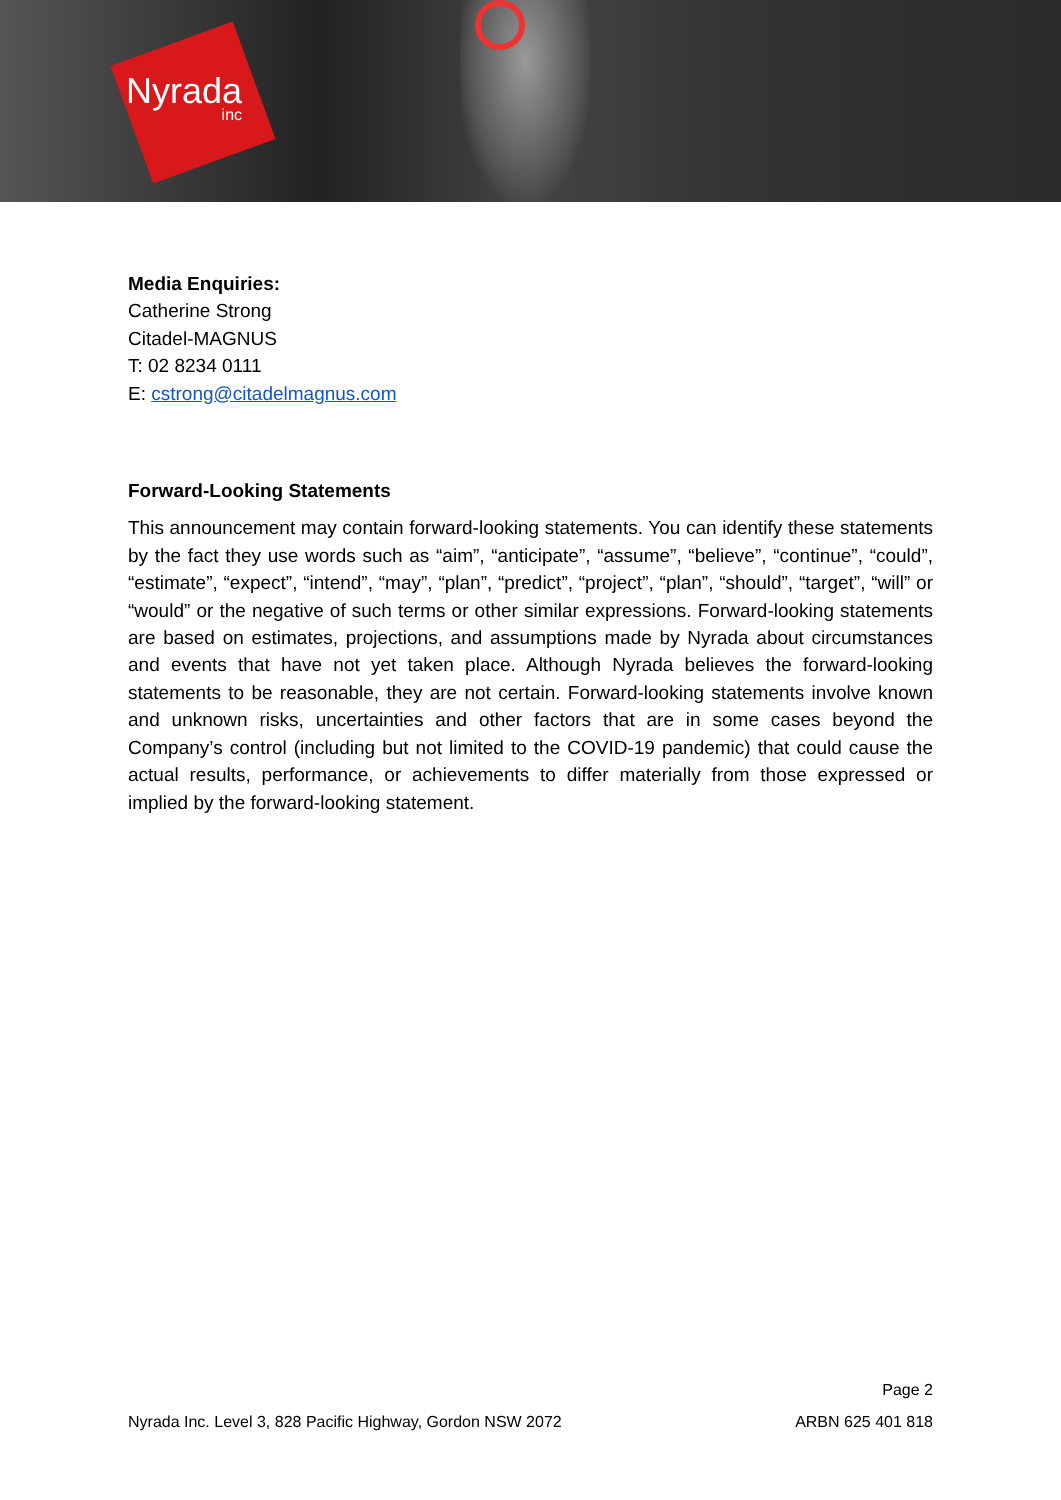Nyrada
inc
Media Enquiries:
Catherine Strong
Citadel-MAGNUS
T: 02 8234 0111
E: cstrong@citadelmagnus.com
Forward-Looking Statements
This announcement may contain forward-looking statements. You can identify these statements by the fact they use words such as “aim”, “anticipate”, “assume”, “believe”, “continue”, “could”, “estimate”, “expect”, “intend”, “may”, “plan”, “predict”, “project”, “plan”, “should”, “target”, “will” or “would” or the negative of such terms or other similar expressions. Forward-looking statements are based on estimates, projections, and assumptions made by Nyrada about circumstances and events that have not yet taken place. Although Nyrada believes the forward-looking statements to be reasonable, they are not certain. Forward-looking statements involve known and unknown risks, uncertainties and other factors that are in some cases beyond the Company’s control (including but not limited to the COVID-19 pandemic) that could cause the actual results, performance, or achievements to differ materially from those expressed or implied by the forward-looking statement.
Page 2
Nyrada Inc. Level 3, 828 Pacific Highway, Gordon NSW 2072 ARBN 625 401 818